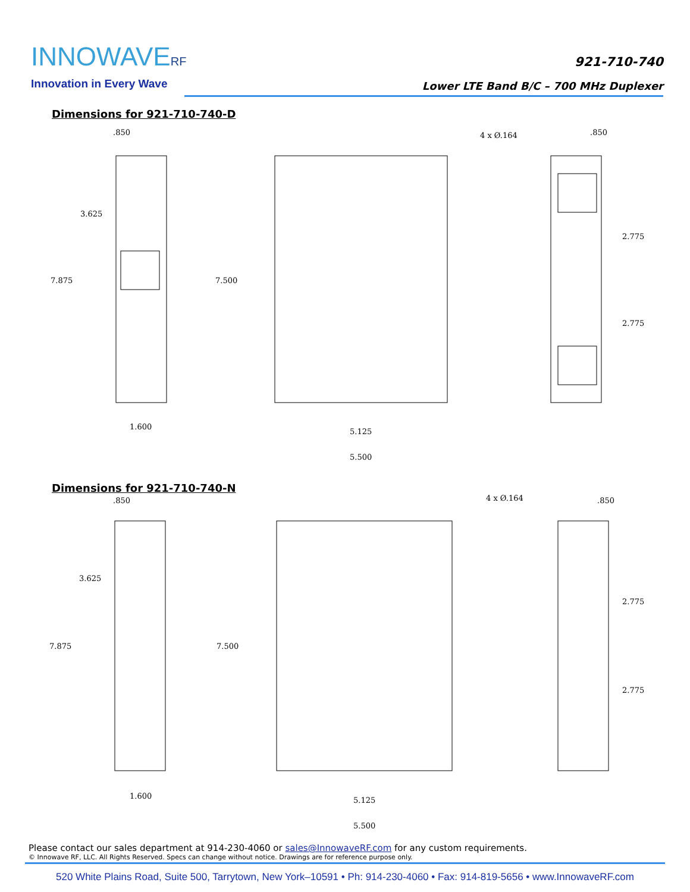INNOWAVERF
Innovation in Every Wave
921-710-740
Lower LTE Band B/C – 700 MHz Duplexer
Dimensions for 921-710-740-D
.850
3.625
7.875
7.500
4 x Ø.164
.850
2.775
2.775
1.600
5.125
5.500
Dimensions for 921-710-740-N
.850
3.625
7.875
7.500
4 x Ø.164
.850
2.775
2.775
1.600
5.125
5.500
Please contact our sales department at 914-230-4060 or sales@InnowaveRF.com for any custom requirements.
© Innowave RF, LLC. All Rights Reserved. Specs can change without notice. Drawings are for reference purpose only.
520 White Plains Road, Suite 500, Tarrytown, New York–10591 • Ph: 914-230-4060 • Fax: 914-819-5656 • www.InnowaveRF.com